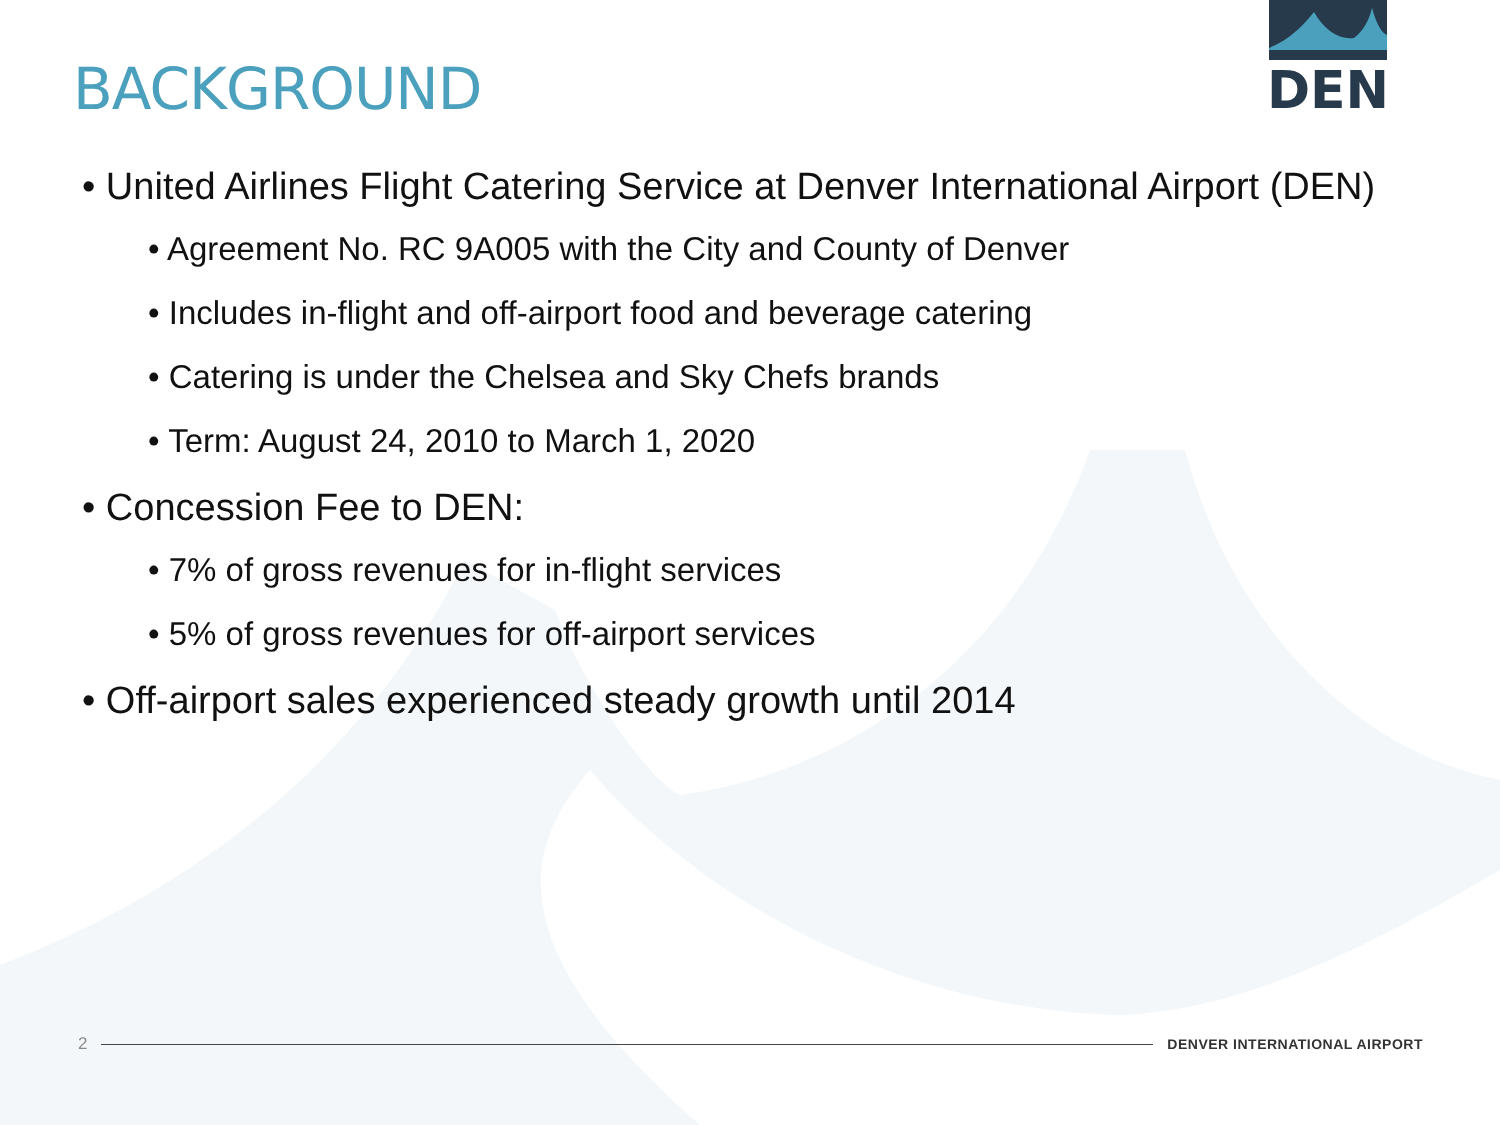BACKGROUND
DEN
• United Airlines Flight Catering Service at Denver International Airport (DEN)
• Agreement No. RC 9A005 with the City and County of Denver
• Includes in-flight and off-airport food and beverage catering
• Catering is under the Chelsea and Sky Chefs brands
• Term: August 24, 2010 to March 1, 2020
• Concession Fee to DEN:
• 7% of gross revenues for in-flight services
• 5% of gross revenues for off-airport services
• Off-airport sales experienced steady growth until 2014
2 DENVER INTERNATIONAL AIRPORT